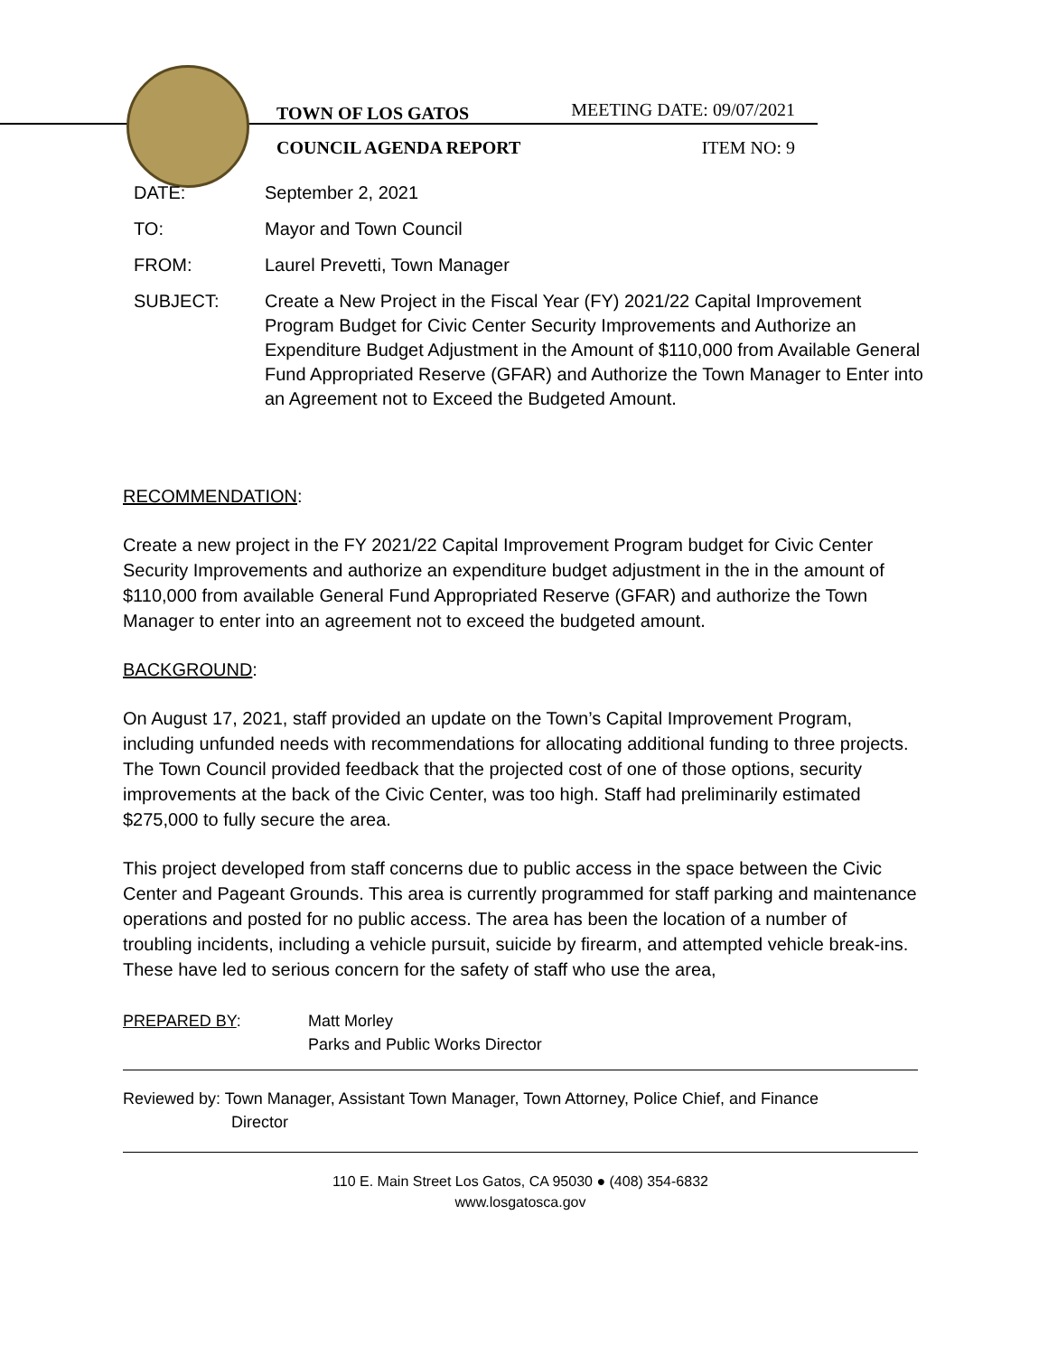TOWN OF LOS GATOS
COUNCIL AGENDA REPORT
MEETING DATE: 09/07/2021
ITEM NO: 9
DATE: September 2, 2021
TO: Mayor and Town Council
FROM: Laurel Prevetti, Town Manager
SUBJECT: Create a New Project in the Fiscal Year (FY) 2021/22 Capital Improvement Program Budget for Civic Center Security Improvements and Authorize an Expenditure Budget Adjustment in the Amount of $110,000 from Available General Fund Appropriated Reserve (GFAR) and Authorize the Town Manager to Enter into an Agreement not to Exceed the Budgeted Amount.
RECOMMENDATION:
Create a new project in the FY 2021/22 Capital Improvement Program budget for Civic Center Security Improvements and authorize an expenditure budget adjustment in the in the amount of $110,000 from available General Fund Appropriated Reserve (GFAR) and authorize the Town Manager to enter into an agreement not to exceed the budgeted amount.
BACKGROUND:
On August 17, 2021, staff provided an update on the Town’s Capital Improvement Program, including unfunded needs with recommendations for allocating additional funding to three projects. The Town Council provided feedback that the projected cost of one of those options, security improvements at the back of the Civic Center, was too high. Staff had preliminarily estimated $275,000 to fully secure the area.
This project developed from staff concerns due to public access in the space between the Civic Center and Pageant Grounds. This area is currently programmed for staff parking and maintenance operations and posted for no public access. The area has been the location of a number of troubling incidents, including a vehicle pursuit, suicide by firearm, and attempted vehicle break-ins. These have led to serious concern for the safety of staff who use the area,
PREPARED BY: Matt Morley
Parks and Public Works Director
Reviewed by: Town Manager, Assistant Town Manager, Town Attorney, Police Chief, and Finance
Director
110 E. Main Street Los Gatos, CA 95030 ● (408) 354-6832
www.losgatosca.gov